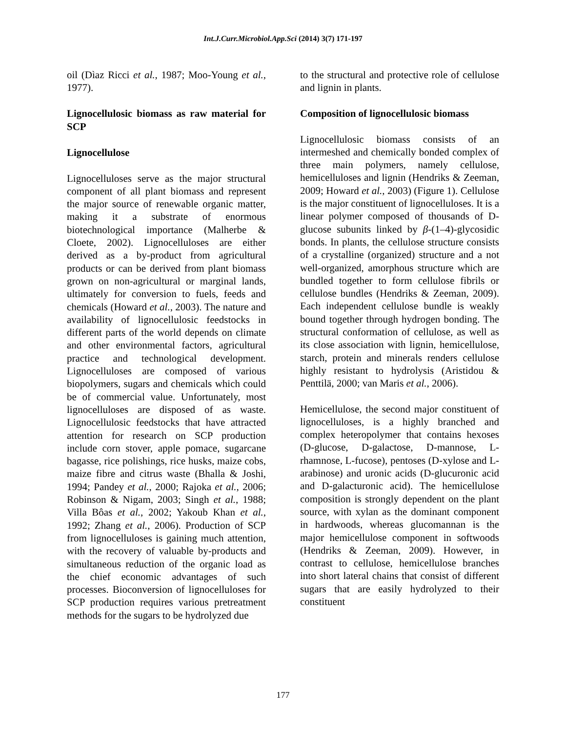Int.J.Curr.Microbiol.App.Sci (2014) 3(7) 171-197
oil (Dìaz Ricci et al., 1987; Moo-Young et al., 1977).
Lignocellulosic biomass as raw material for SCP
Lignocellulose
Lignocelluloses serve as the major structural component of all plant biomass and represent the major source of renewable organic matter, making it a substrate of enormous biotechnological importance (Malherbe & Cloete, 2002). Lignocelluloses are either derived as a by-product from agricultural products or can be derived from plant biomass grown on non-agricultural or marginal lands, ultimately for conversion to fuels, feeds and chemicals (Howard et al., 2003). The nature and availability of lignocellulosic feedstocks in different parts of the world depends on climate and other environmental factors, agricultural practice and technological development. Lignocelluloses are composed of various biopolymers, sugars and chemicals which could be of commercial value. Unfortunately, most lignocelluloses are disposed of as waste. Lignocellulosic feedstocks that have attracted attention for research on SCP production include corn stover, apple pomace, sugarcane bagasse, rice polishings, rice husks, maize cobs, maize fibre and citrus waste (Bhalla & Joshi, 1994; Pandey et al., 2000; Rajoka et al., 2006; Robinson & Nigam, 2003; Singh et al., 1988; Villa Bôas et al., 2002; Yakoub Khan et al., 1992; Zhang et al., 2006). Production of SCP from lignocelluloses is gaining much attention, with the recovery of valuable by-products and simultaneous reduction of the organic load as the chief economic advantages of such processes. Bioconversion of lignocelluloses for SCP production requires various pretreatment methods for the sugars to be hydrolyzed due
to the structural and protective role of cellulose and lignin in plants.
Composition of lignocellulosic biomass
Lignocellulosic biomass consists of an intermeshed and chemically bonded complex of three main polymers, namely cellulose, hemicelluloses and lignin (Hendriks & Zeeman, 2009; Howard et al., 2003) (Figure 1). Cellulose is the major constituent of lignocelluloses. It is a linear polymer composed of thousands of D-glucose subunits linked by β-(1–4)-glycosidic bonds. In plants, the cellulose structure consists of a crystalline (organized) structure and a not well-organized, amorphous structure which are bundled together to form cellulose fibrils or cellulose bundles (Hendriks & Zeeman, 2009). Each independent cellulose bundle is weakly bound together through hydrogen bonding. The structural conformation of cellulose, as well as its close association with lignin, hemicellulose, starch, protein and minerals renders cellulose highly resistant to hydrolysis (Aristidou & Penttilä, 2000; van Maris et al., 2006).
Hemicellulose, the second major constituent of lignocelluloses, is a highly branched and complex heteropolymer that contains hexoses (D-glucose, D-galactose, D-mannose, L-rhamnose, L-fucose), pentoses (D-xylose and L-arabinose) and uronic acids (D-glucuronic acid and D-galacturonic acid). The hemicellulose composition is strongly dependent on the plant source, with xylan as the dominant component in hardwoods, whereas glucomannan is the major hemicellulose component in softwoods (Hendriks & Zeeman, 2009). However, in contrast to cellulose, hemicellulose branches into short lateral chains that consist of different sugars that are easily hydrolyzed to their constituent
177